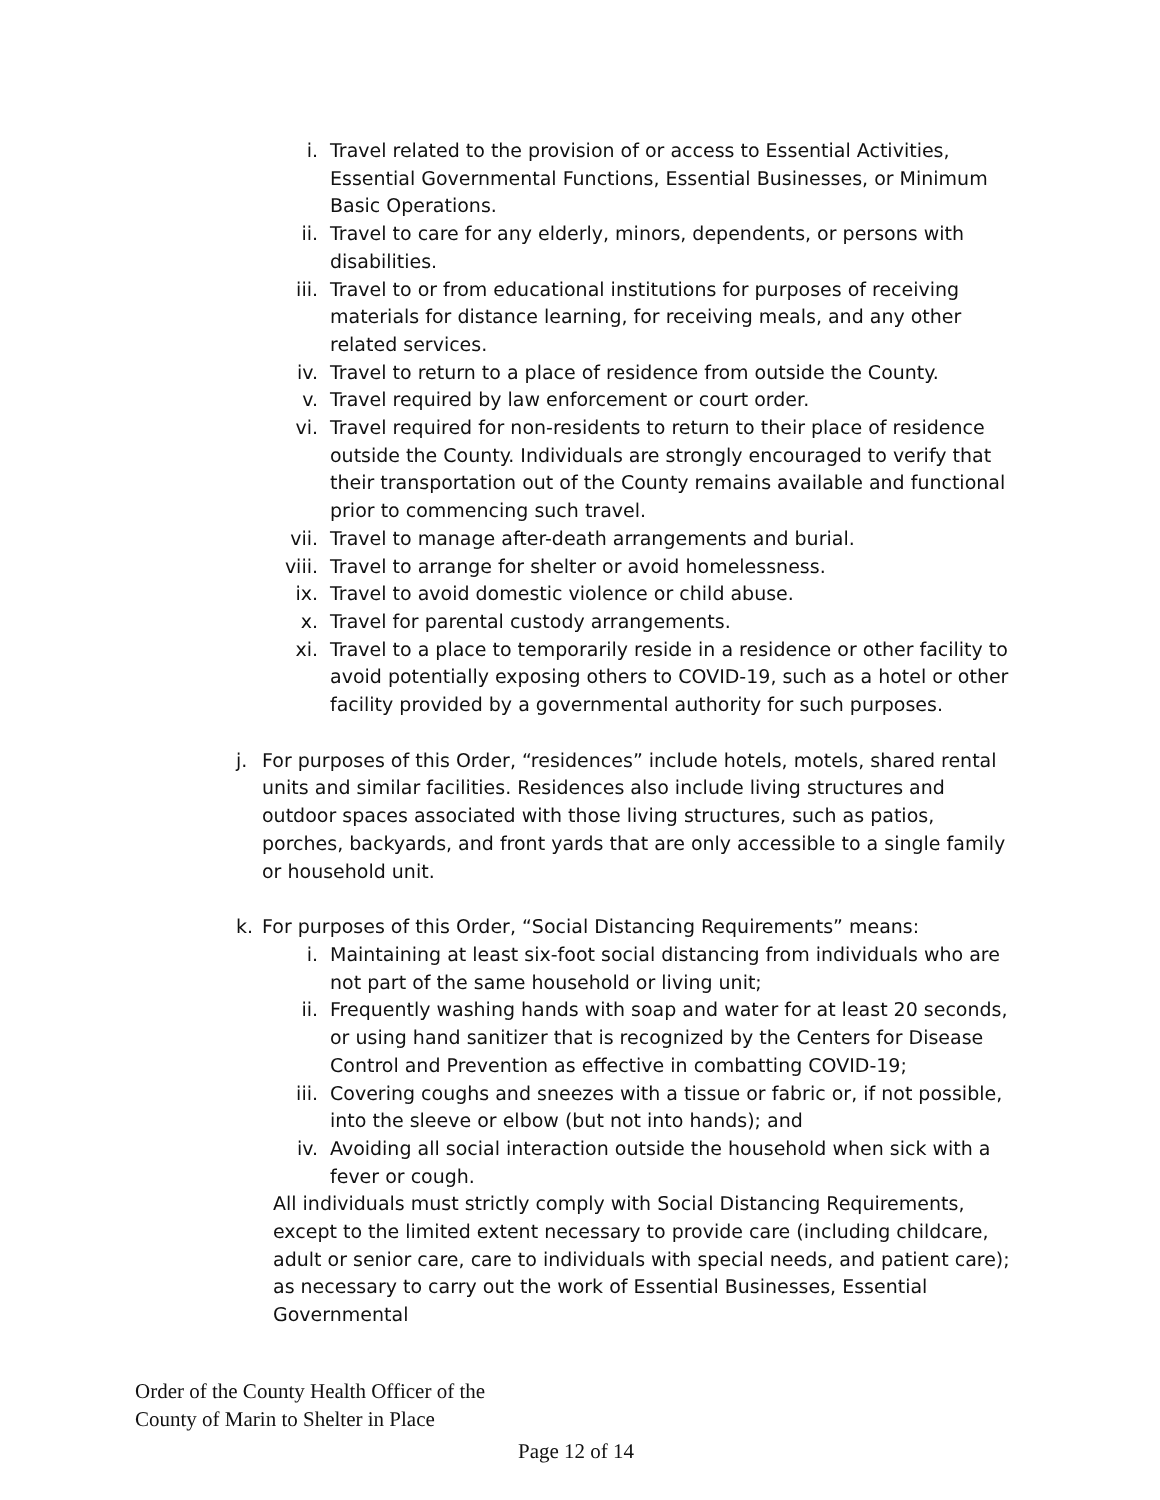i. Travel related to the provision of or access to Essential Activities, Essential Governmental Functions, Essential Businesses, or Minimum Basic Operations.
ii. Travel to care for any elderly, minors, dependents, or persons with disabilities.
iii. Travel to or from educational institutions for purposes of receiving materials for distance learning, for receiving meals, and any other related services.
iv. Travel to return to a place of residence from outside the County.
v. Travel required by law enforcement or court order.
vi. Travel required for non-residents to return to their place of residence outside the County. Individuals are strongly encouraged to verify that their transportation out of the County remains available and functional prior to commencing such travel.
vii. Travel to manage after-death arrangements and burial.
viii. Travel to arrange for shelter or avoid homelessness.
ix. Travel to avoid domestic violence or child abuse.
x. Travel for parental custody arrangements.
xi. Travel to a place to temporarily reside in a residence or other facility to avoid potentially exposing others to COVID-19, such as a hotel or other facility provided by a governmental authority for such purposes.
j. For purposes of this Order, “residences” include hotels, motels, shared rental units and similar facilities. Residences also include living structures and outdoor spaces associated with those living structures, such as patios, porches, backyards, and front yards that are only accessible to a single family or household unit.
k. For purposes of this Order, “Social Distancing Requirements” means:
i. Maintaining at least six-foot social distancing from individuals who are not part of the same household or living unit;
ii. Frequently washing hands with soap and water for at least 20 seconds, or using hand sanitizer that is recognized by the Centers for Disease Control and Prevention as effective in combatting COVID-19;
iii. Covering coughs and sneezes with a tissue or fabric or, if not possible, into the sleeve or elbow (but not into hands); and
iv. Avoiding all social interaction outside the household when sick with a fever or cough.
All individuals must strictly comply with Social Distancing Requirements, except to the limited extent necessary to provide care (including childcare, adult or senior care, care to individuals with special needs, and patient care); as necessary to carry out the work of Essential Businesses, Essential Governmental
Order of the County Health Officer of the
County of Marin to Shelter in Place
Page 12 of 14